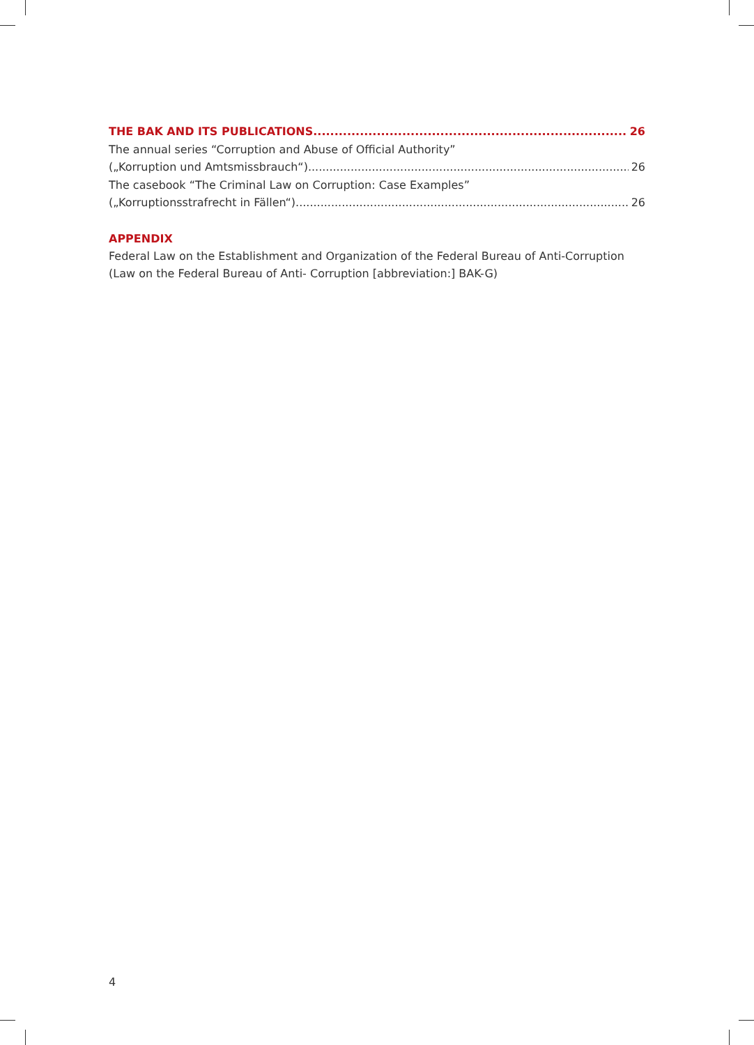THE BAK AND ITS PUBLICATIONS 26
The annual series “Corruption and Abuse of Official Authority”
(„Korruption und Amtsmissbrauch“) 26
The casebook “The Criminal Law on Corruption: Case Examples”
(„Korruptionsstrafrecht in Fällen“) 26
APPENDIX
Federal Law on the Establishment and Organization of the Federal Bureau of Anti-Corruption (Law on the Federal Bureau of Anti- Corruption [abbreviation:] BAK-G)
4